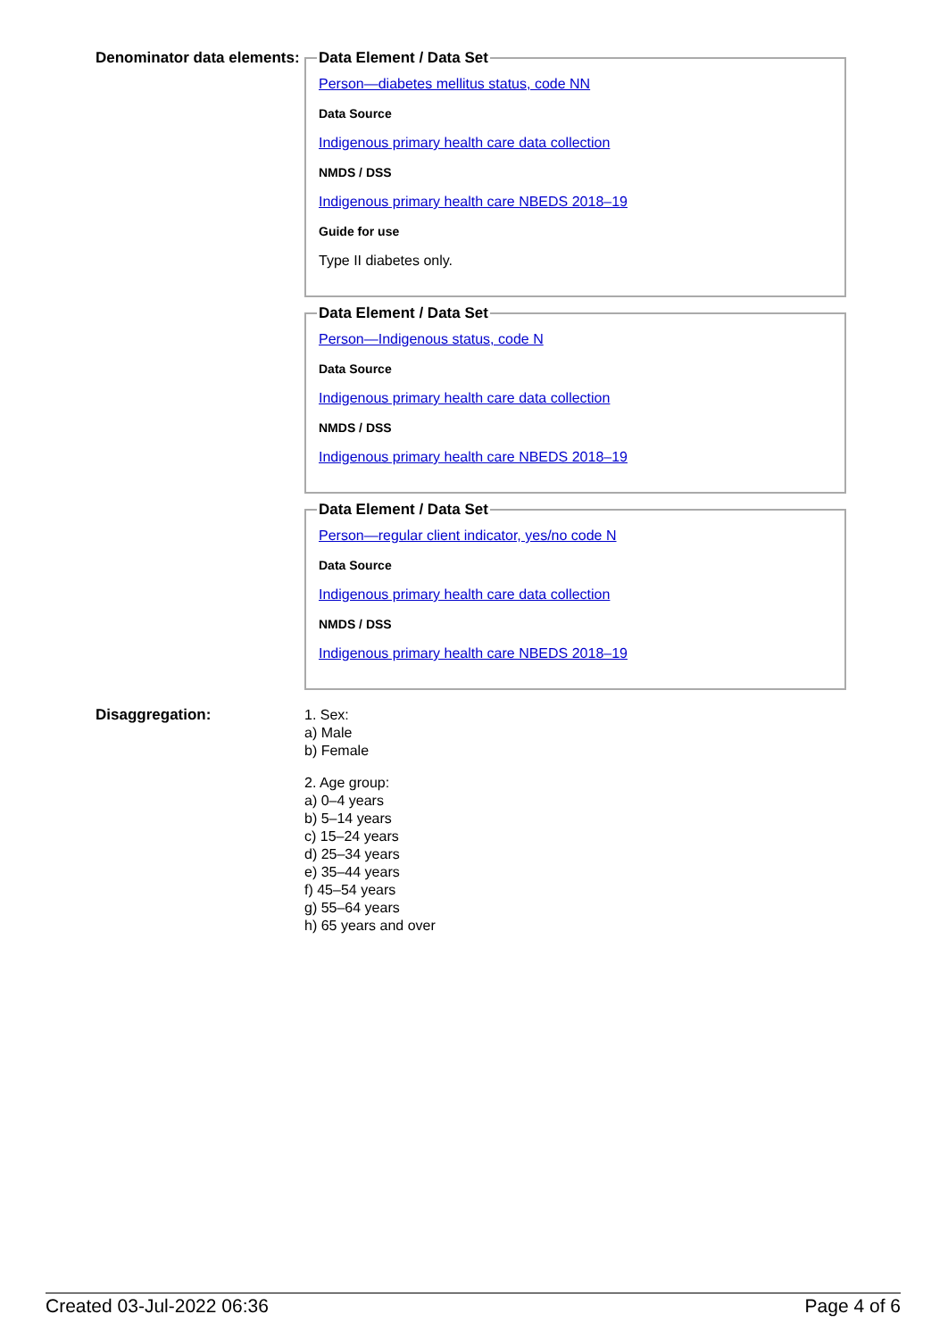Denominator data elements:
Data Element / Data Set
Person—diabetes mellitus status, code NN
Data Source
Indigenous primary health care data collection
NMDS / DSS
Indigenous primary health care NBEDS 2018–19
Guide for use
Type II diabetes only.
Data Element / Data Set
Person—Indigenous status, code N
Data Source
Indigenous primary health care data collection
NMDS / DSS
Indigenous primary health care NBEDS 2018–19
Data Element / Data Set
Person—regular client indicator, yes/no code N
Data Source
Indigenous primary health care data collection
NMDS / DSS
Indigenous primary health care NBEDS 2018–19
Disaggregation:
1. Sex:
a) Male
b) Female
2. Age group:
a) 0–4 years
b) 5–14 years
c) 15–24 years
d) 25–34 years
e) 35–44 years
f) 45–54 years
g) 55–64 years
h) 65 years and over
Created 03-Jul-2022 06:36 Page 4 of 6